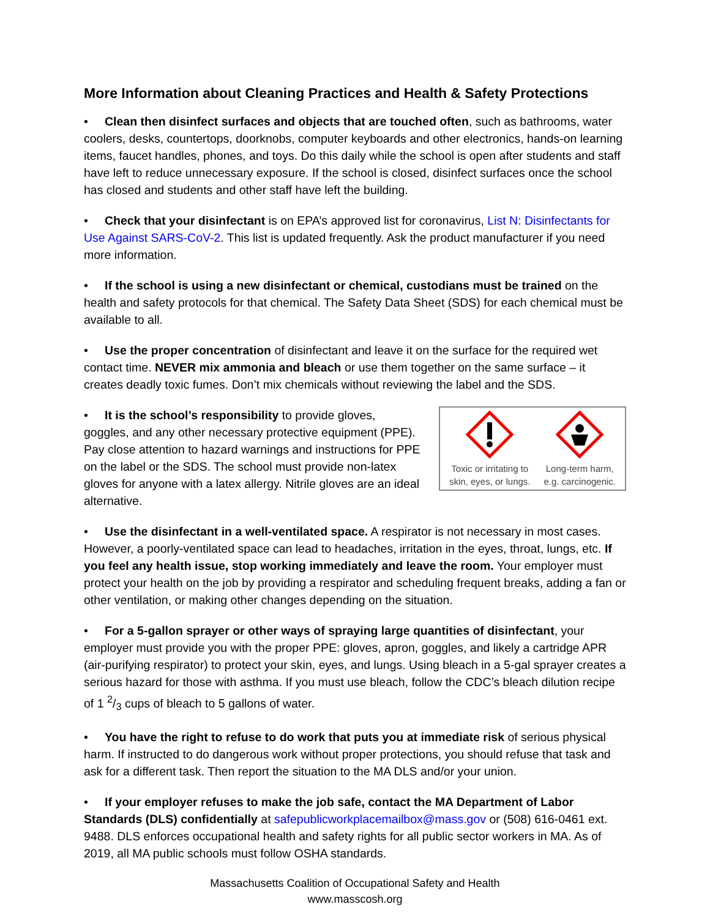More Information about Cleaning Practices and Health & Safety Protections
• Clean then disinfect surfaces and objects that are touched often, such as bathrooms, water coolers, desks, countertops, doorknobs, computer keyboards and other electronics, hands-on learning items, faucet handles, phones, and toys. Do this daily while the school is open after students and staff have left to reduce unnecessary exposure. If the school is closed, disinfect surfaces once the school has closed and students and other staff have left the building.
• Check that your disinfectant is on EPA’s approved list for coronavirus, List N: Disinfectants for Use Against SARS-CoV-2. This list is updated frequently. Ask the product manufacturer if you need more information.
• If the school is using a new disinfectant or chemical, custodians must be trained on the health and safety protocols for that chemical. The Safety Data Sheet (SDS) for each chemical must be available to all.
• Use the proper concentration of disinfectant and leave it on the surface for the required wet contact time. NEVER mix ammonia and bleach or use them together on the same surface – it creates deadly toxic fumes. Don’t mix chemicals without reviewing the label and the SDS.
• It is the school’s responsibility to provide gloves, goggles, and any other necessary protective equipment (PPE). Pay close attention to hazard warnings and instructions for PPE on the label or the SDS. The school must provide non-latex gloves for anyone with a latex allergy. Nitrile gloves are an ideal alternative.
Toxic or irritating to
skin, eyes, or lungs.
Long-term harm,
e.g. carcinogenic.
• Use the disinfectant in a well-ventilated space. A respirator is not necessary in most cases. However, a poorly-ventilated space can lead to headaches, irritation in the eyes, throat, lungs, etc. If you feel any health issue, stop working immediately and leave the room. Your employer must protect your health on the job by providing a respirator and scheduling frequent breaks, adding a fan or other ventilation, or making other changes depending on the situation.
• For a 5-gallon sprayer or other ways of spraying large quantities of disinfectant, your employer must provide you with the proper PPE: gloves, apron, goggles, and likely a cartridge APR (air-purifying respirator) to protect your skin, eyes, and lungs. Using bleach in a 5-gal sprayer creates a serious hazard for those with asthma. If you must use bleach, follow the CDC’s bleach dilution recipe of 1 2/3 cups of bleach to 5 gallons of water.
• You have the right to refuse to do work that puts you at immediate risk of serious physical harm. If instructed to do dangerous work without proper protections, you should refuse that task and ask for a different task. Then report the situation to the MA DLS and/or your union.
• If your employer refuses to make the job safe, contact the MA Department of Labor Standards (DLS) confidentially at safepublicworkplacemailbox@mass.gov or (508) 616-0461 ext. 9488. DLS enforces occupational health and safety rights for all public sector workers in MA. As of 2019, all MA public schools must follow OSHA standards.
Massachusetts Coalition of Occupational Safety and Health
www.masscosh.org